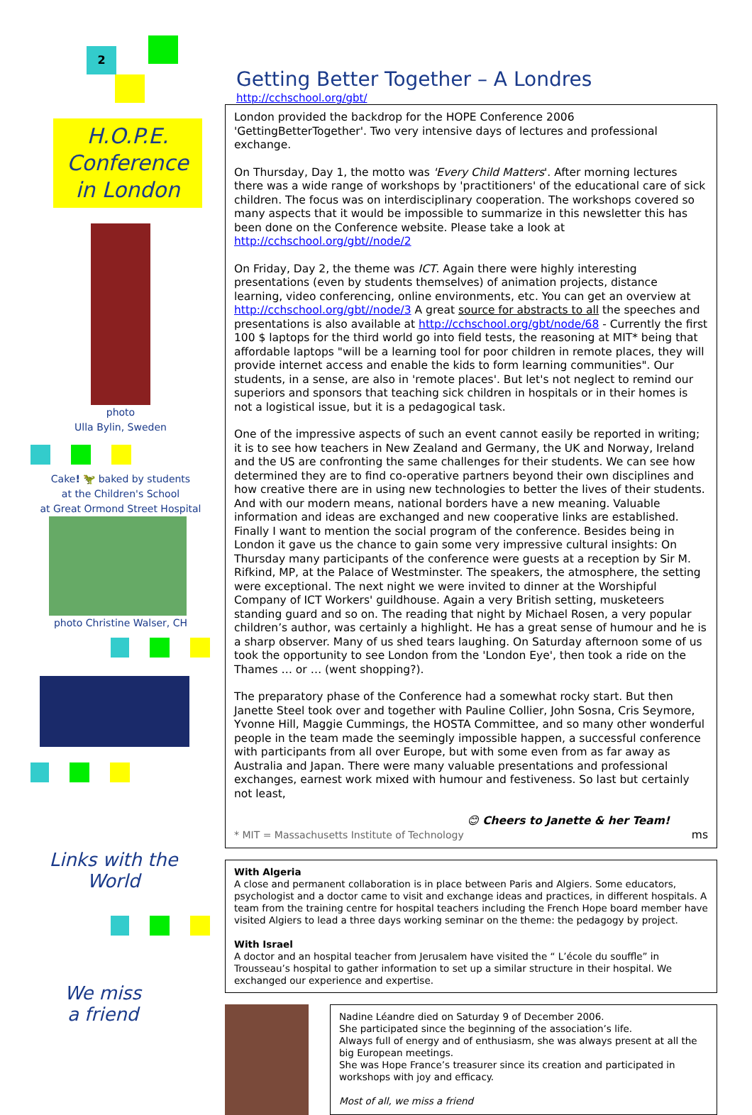2
H.O.P.E.
Conference
in London
photo
Ulla Bylin, Sweden
Cake! 🦖 baked by students
at the Children's School
at Great Ormond Street Hospital
photo Christine Walser, CH
Links with the
World
We miss
a friend
Getting Better Together – A Londres http://cchschool.org/gbt/
London provided the backdrop for the HOPE Conference 2006 'GettingBetterTogether'. Two very intensive days of lectures and professional exchange.
On Thursday, Day 1, the motto was 'Every Child Matters'. After morning lectures there was a wide range of workshops by 'practitioners' of the educational care of sick children. The focus was on interdisciplinary cooperation. The workshops covered so many aspects that it would be impossible to summarize in this newsletter this has been done on the Conference website. Please take a look at http://cchschool.org/gbt//node/2
On Friday, Day 2, the theme was ICT. Again there were highly interesting presentations (even by students themselves) of animation projects, distance learning, video conferencing, online environments, etc. You can get an overview at http://cchschool.org/gbt//node/3 A great source for abstracts to all the speeches and presentations is also available at http://cchschool.org/gbt/node/68 - Currently the first 100 $ laptops for the third world go into field tests, the reasoning at MIT* being that affordable laptops "will be a learning tool for poor children in remote places, they will provide internet access and enable the kids to form learning communities". Our students, in a sense, are also in 'remote places'. But let's not neglect to remind our superiors and sponsors that teaching sick children in hospitals or in their homes is not a logistical issue, but it is a pedagogical task.
One of the impressive aspects of such an event cannot easily be reported in writing; it is to see how teachers in New Zealand and Germany, the UK and Norway, Ireland and the US are confronting the same challenges for their students. We can see how determined they are to find co-operative partners beyond their own disciplines and how creative there are in using new technologies to better the lives of their students. And with our modern means, national borders have a new meaning. Valuable information and ideas are exchanged and new cooperative links are established.
Finally I want to mention the social program of the conference. Besides being in London it gave us the chance to gain some very impressive cultural insights: On Thursday many participants of the conference were guests at a reception by Sir M. Rifkind, MP, at the Palace of Westminster. The speakers, the atmosphere, the setting were exceptional. The next night we were invited to dinner at the Worshipful Company of ICT Workers' guildhouse. Again a very British setting, musketeers standing guard and so on. The reading that night by Michael Rosen, a very popular children’s author, was certainly a highlight. He has a great sense of humour and he is a sharp observer. Many of us shed tears laughing. On Saturday afternoon some of us took the opportunity to see London from the 'London Eye', then took a ride on the Thames … or … (went shopping?).
The preparatory phase of the Conference had a somewhat rocky start. But then Janette Steel took over and together with Pauline Collier, John Sosna, Cris Seymore, Yvonne Hill, Maggie Cummings, the HOSTA Committee, and so many other wonderful people in the team made the seemingly impossible happen, a successful conference with participants from all over Europe, but with some even from as far away as Australia and Japan. There were many valuable presentations and professional exchanges, earnest work mixed with humour and festiveness. So last but certainly not least,
😊 Cheers to Janette & her Team!
* MIT = Massachusetts Institute of Technology ms
With Algeria
A close and permanent collaboration is in place between Paris and Algiers. Some educators, psychologist and a doctor came to visit and exchange ideas and practices, in different hospitals. A team from the training centre for hospital teachers including the French Hope board member have visited Algiers to lead a three days working seminar on the theme: the pedagogy by project.
With Israel
A doctor and an hospital teacher from Jerusalem have visited the “ L’école du souffle” in Trousseau’s hospital to gather information to set up a similar structure in their hospital. We exchanged our experience and expertise.
Nadine Léandre died on Saturday 9 of December 2006.
She participated since the beginning of the association’s life.
Always full of energy and of enthusiasm, she was always present at all the big European meetings.
She was Hope France’s treasurer since its creation and participated in workshops with joy and efficacy.
Most of all, we miss a friend